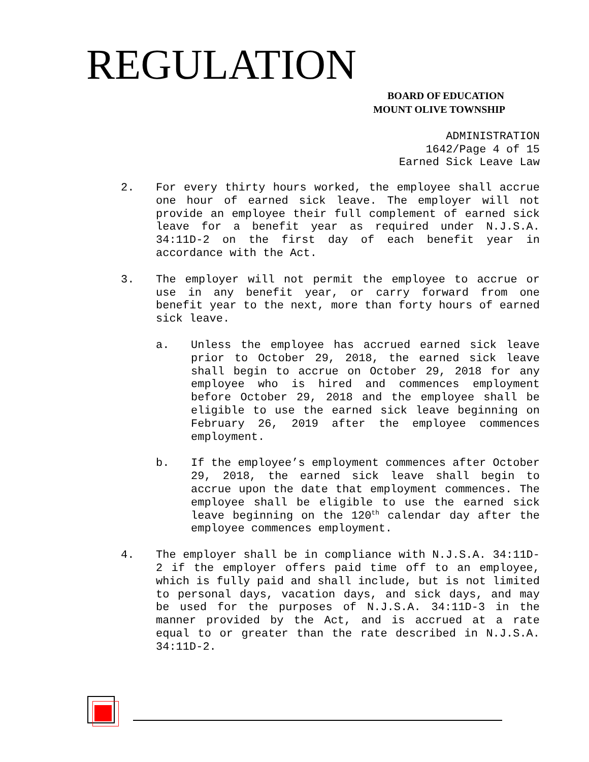REGULATION
BOARD OF EDUCATION
MOUNT OLIVE TOWNSHIP
ADMINISTRATION
1642/Page 4 of 15
Earned Sick Leave Law
2. For every thirty hours worked, the employee shall accrue one hour of earned sick leave. The employer will not provide an employee their full complement of earned sick leave for a benefit year as required under N.J.S.A. 34:11D-2 on the first day of each benefit year in accordance with the Act.
3. The employer will not permit the employee to accrue or use in any benefit year, or carry forward from one benefit year to the next, more than forty hours of earned sick leave.
a. Unless the employee has accrued earned sick leave prior to October 29, 2018, the earned sick leave shall begin to accrue on October 29, 2018 for any employee who is hired and commences employment before October 29, 2018 and the employee shall be eligible to use the earned sick leave beginning on February 26, 2019 after the employee commences employment.
b. If the employee’s employment commences after October 29, 2018, the earned sick leave shall begin to accrue upon the date that employment commences. The employee shall be eligible to use the earned sick leave beginning on the 120<sup>th</sup> calendar day after the employee commences employment.
4. The employer shall be in compliance with N.J.S.A. 34:11D-2 if the employer offers paid time off to an employee, which is fully paid and shall include, but is not limited to personal days, vacation days, and sick days, and may be used for the purposes of N.J.S.A. 34:11D-3 in the manner provided by the Act, and is accrued at a rate equal to or greater than the rate described in N.J.S.A. 34:11D-2.